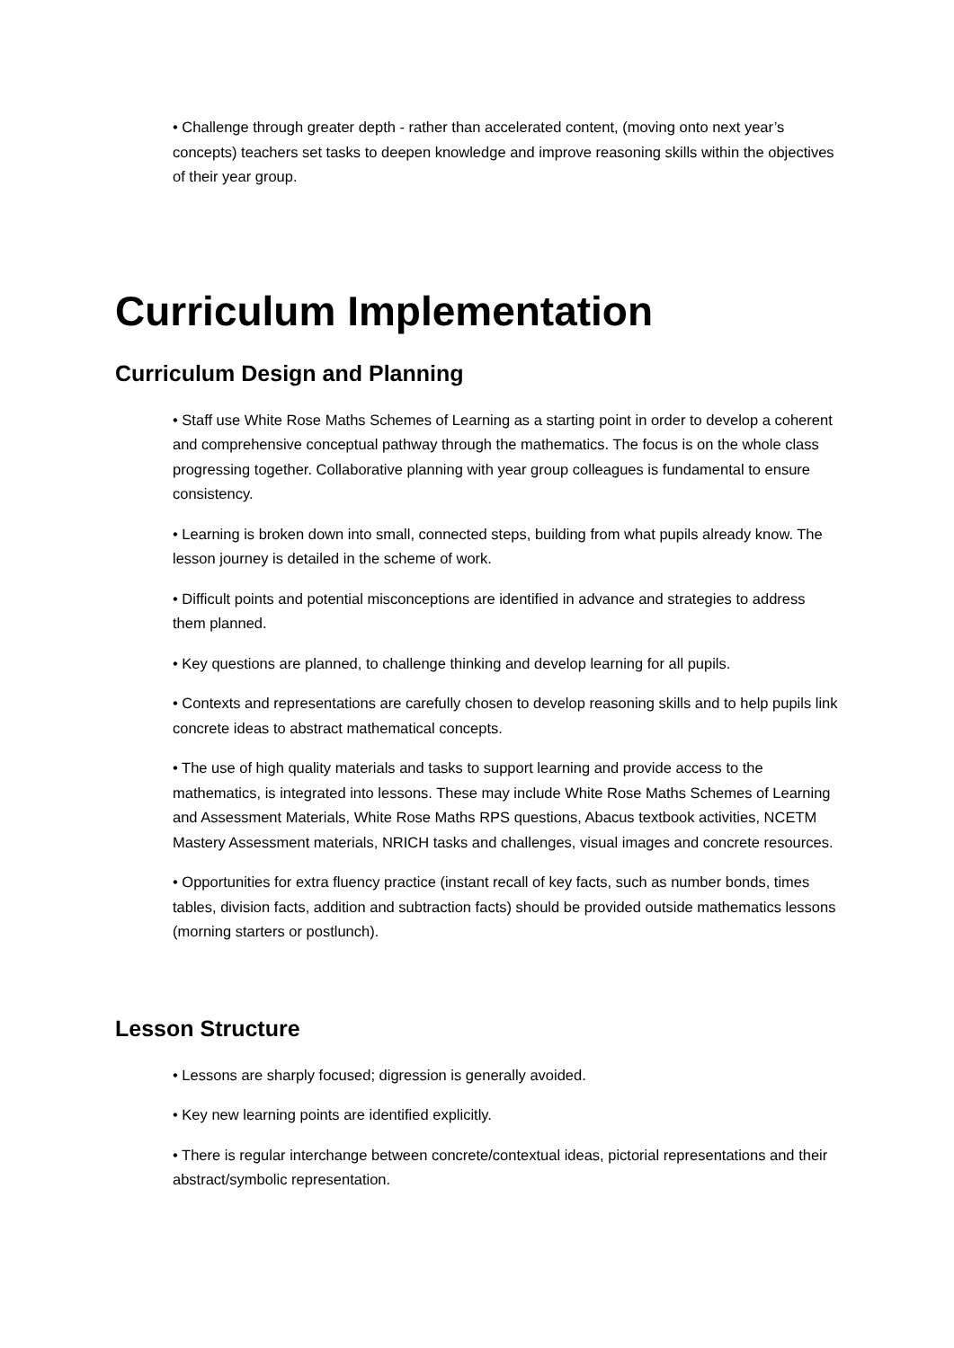• Challenge through greater depth - rather than accelerated content, (moving onto next year’s concepts) teachers set tasks to deepen knowledge and improve reasoning skills within the objectives of their year group.
Curriculum Implementation
Curriculum Design and Planning
• Staff use White Rose Maths Schemes of Learning as a starting point in order to develop a coherent and comprehensive conceptual pathway through the mathematics. The focus is on the whole class progressing together. Collaborative planning with year group colleagues is fundamental to ensure consistency.
• Learning is broken down into small, connected steps, building from what pupils already know. The lesson journey is detailed in the scheme of work.
• Difficult points and potential misconceptions are identified in advance and strategies to address them planned.
• Key questions are planned, to challenge thinking and develop learning for all pupils.
• Contexts and representations are carefully chosen to develop reasoning skills and to help pupils link concrete ideas to abstract mathematical concepts.
• The use of high quality materials and tasks to support learning and provide access to the mathematics, is integrated into lessons. These may include White Rose Maths Schemes of Learning and Assessment Materials, White Rose Maths RPS questions, Abacus textbook activities, NCETM Mastery Assessment materials, NRICH tasks and challenges, visual images and concrete resources.
• Opportunities for extra fluency practice (instant recall of key facts, such as number bonds, times tables, division facts, addition and subtraction facts) should be provided outside mathematics lessons (morning starters or postlunch).
Lesson Structure
• Lessons are sharply focused; digression is generally avoided.
• Key new learning points are identified explicitly.
• There is regular interchange between concrete/contextual ideas, pictorial representations and their abstract/symbolic representation.